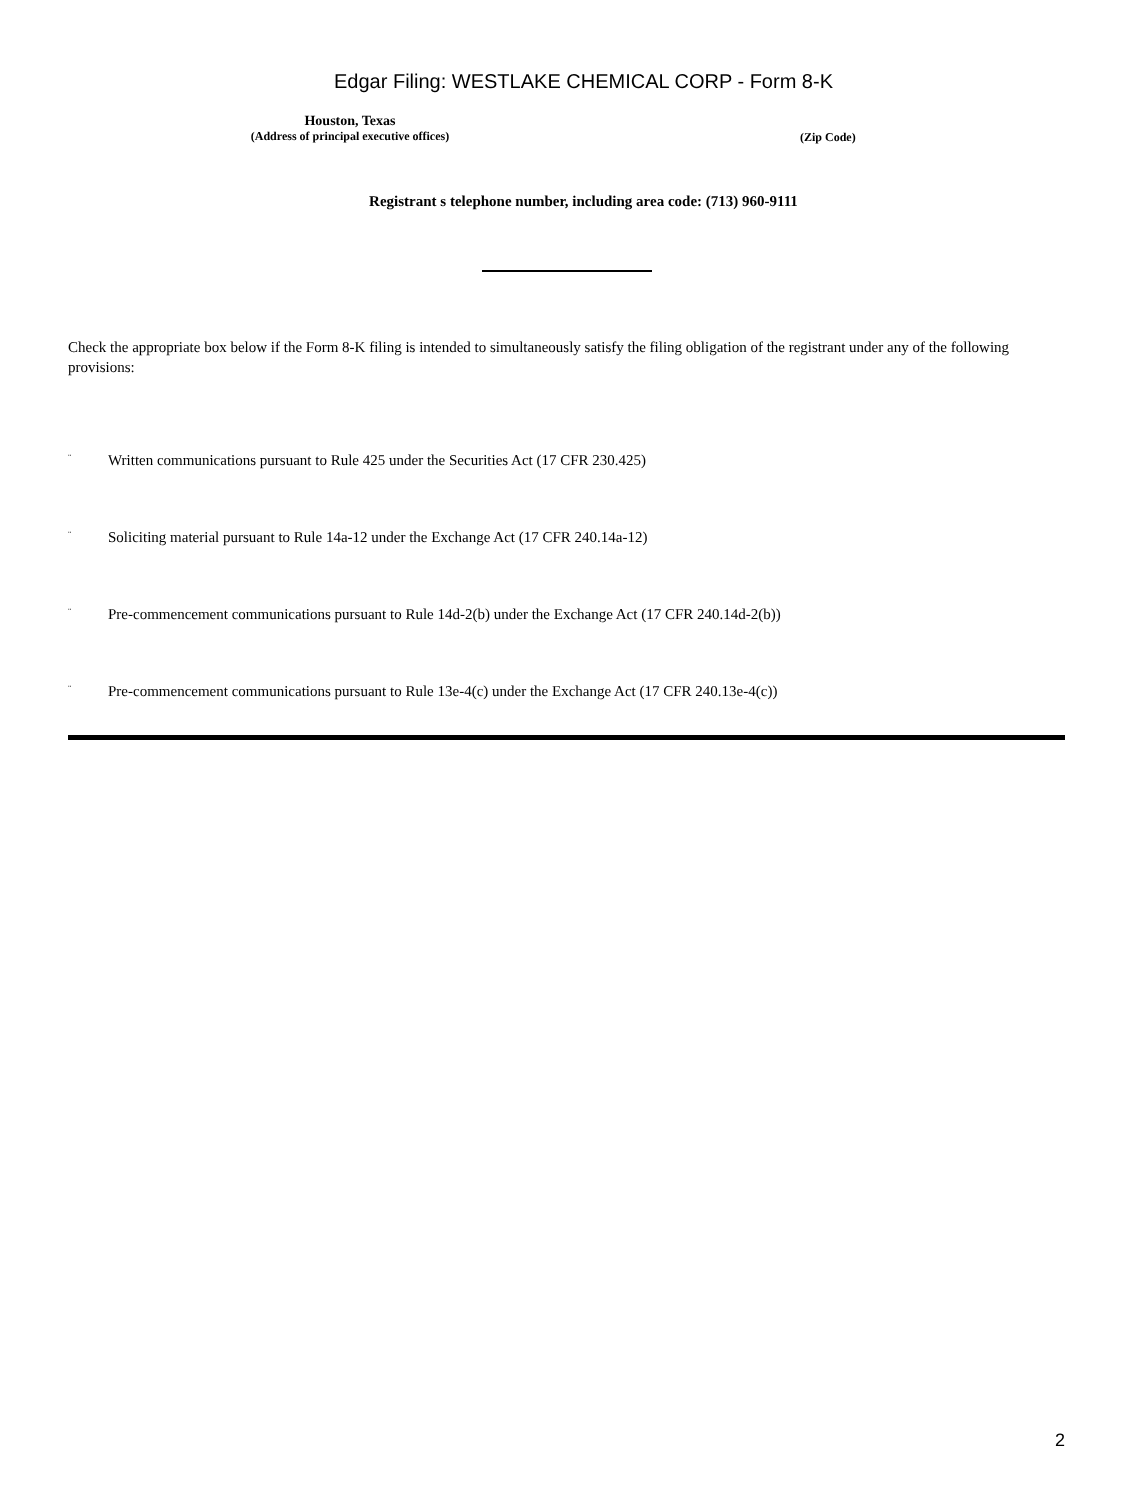Edgar Filing: WESTLAKE CHEMICAL CORP - Form 8-K
Houston, Texas
(Address of principal executive offices)
(Zip Code)
Registrant s telephone number, including area code: (713) 960-9111
Check the appropriate box below if the Form 8-K filing is intended to simultaneously satisfy the filing obligation of the registrant under any of the following provisions:
¨ Written communications pursuant to Rule 425 under the Securities Act (17 CFR 230.425)
¨ Soliciting material pursuant to Rule 14a-12 under the Exchange Act (17 CFR 240.14a-12)
¨ Pre-commencement communications pursuant to Rule 14d-2(b) under the Exchange Act (17 CFR 240.14d-2(b))
¨ Pre-commencement communications pursuant to Rule 13e-4(c) under the Exchange Act (17 CFR 240.13e-4(c))
2